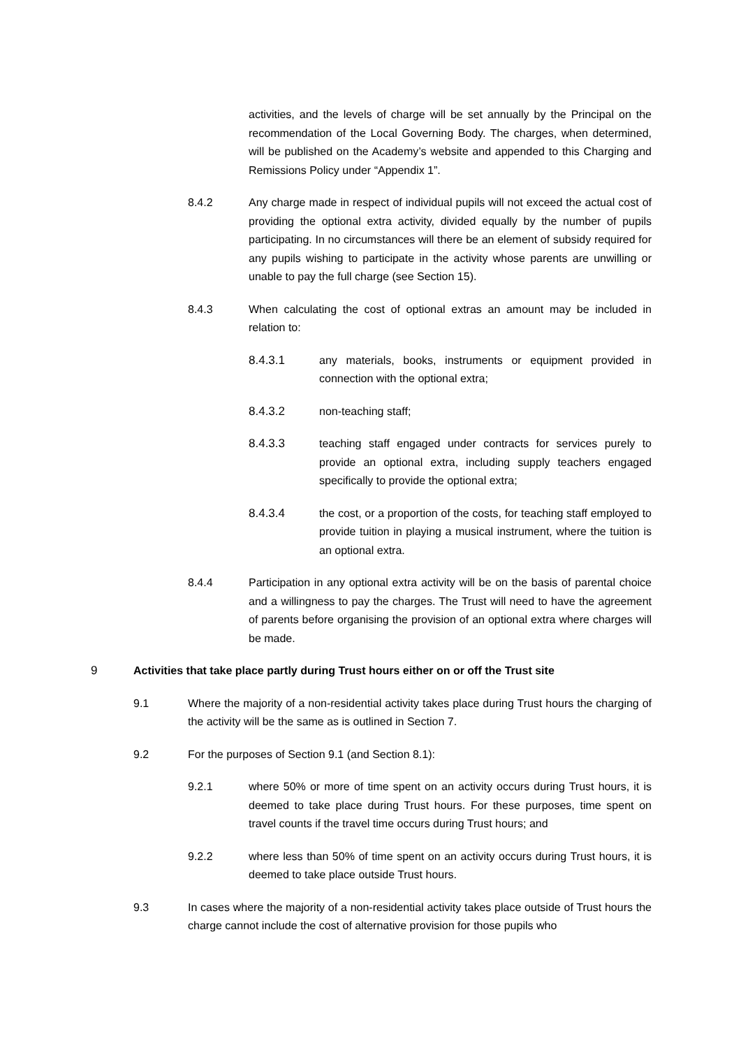activities, and the levels of charge will be set annually by the Principal on the recommendation of the Local Governing Body. The charges, when determined, will be published on the Academy’s website and appended to this Charging and Remissions Policy under “Appendix 1”.
8.4.2 Any charge made in respect of individual pupils will not exceed the actual cost of providing the optional extra activity, divided equally by the number of pupils participating. In no circumstances will there be an element of subsidy required for any pupils wishing to participate in the activity whose parents are unwilling or unable to pay the full charge (see Section 15).
8.4.3 When calculating the cost of optional extras an amount may be included in relation to:
8.4.3.1 any materials, books, instruments or equipment provided in connection with the optional extra;
8.4.3.2 non-teaching staff;
8.4.3.3 teaching staff engaged under contracts for services purely to provide an optional extra, including supply teachers engaged specifically to provide the optional extra;
8.4.3.4 the cost, or a proportion of the costs, for teaching staff employed to provide tuition in playing a musical instrument, where the tuition is an optional extra.
8.4.4 Participation in any optional extra activity will be on the basis of parental choice and a willingness to pay the charges. The Trust will need to have the agreement of parents before organising the provision of an optional extra where charges will be made.
9 Activities that take place partly during Trust hours either on or off the Trust site
9.1 Where the majority of a non-residential activity takes place during Trust hours the charging of the activity will be the same as is outlined in Section 7.
9.2 For the purposes of Section 9.1 (and Section 8.1):
9.2.1 where 50% or more of time spent on an activity occurs during Trust hours, it is deemed to take place during Trust hours. For these purposes, time spent on travel counts if the travel time occurs during Trust hours; and
9.2.2 where less than 50% of time spent on an activity occurs during Trust hours, it is deemed to take place outside Trust hours.
9.3 In cases where the majority of a non-residential activity takes place outside of Trust hours the charge cannot include the cost of alternative provision for those pupils who